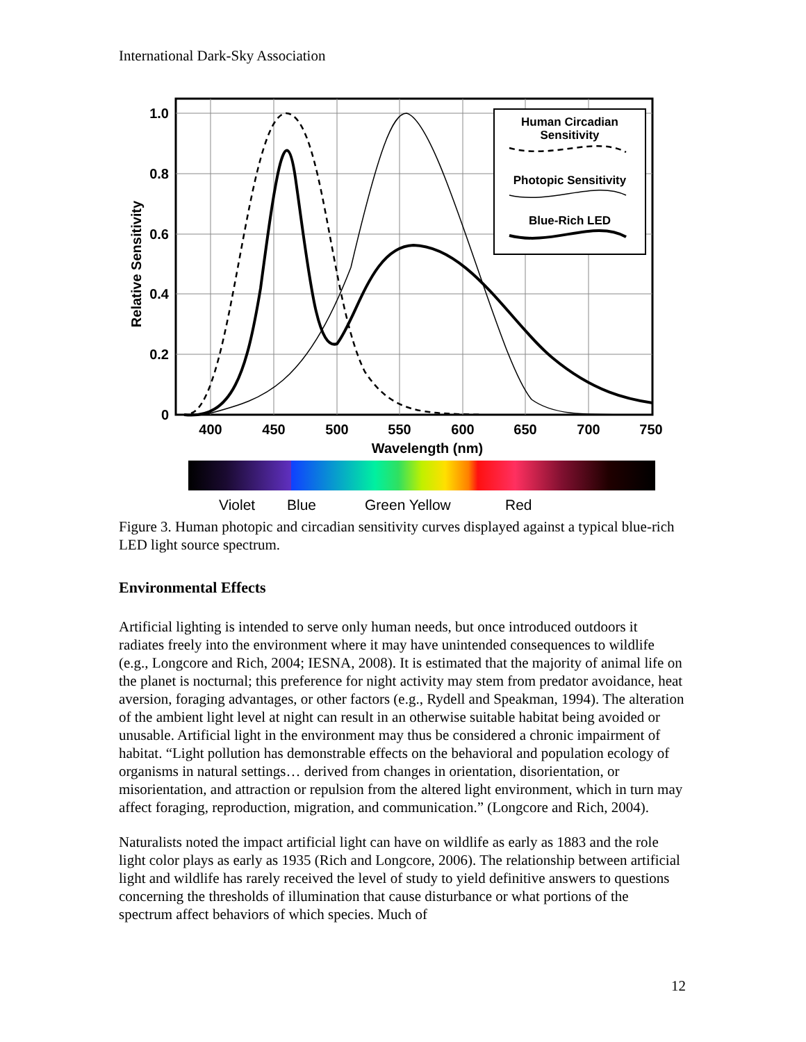International Dark-Sky Association
1.0
0.8
0.6
0.4
0.2
0
400
450
500
550
600
650
700
750
Wavelength (nm)
Relative Sensitivity
Human Circadian
Sensitivity
Photopic Sensitivity
Blue-Rich LED
Violet
Blue
Green Yellow
Red
Figure 3. Human photopic and circadian sensitivity curves displayed against a typical blue-rich LED light source spectrum.
Environmental Effects
Artificial lighting is intended to serve only human needs, but once introduced outdoors it radiates freely into the environment where it may have unintended consequences to wildlife (e.g., Longcore and Rich, 2004; IESNA, 2008). It is estimated that the majority of animal life on the planet is nocturnal; this preference for night activity may stem from predator avoidance, heat aversion, foraging advantages, or other factors (e.g., Rydell and Speakman, 1994). The alteration of the ambient light level at night can result in an otherwise suitable habitat being avoided or unusable. Artificial light in the environment may thus be considered a chronic impairment of habitat. “Light pollution has demonstrable effects on the behavioral and population ecology of organisms in natural settings… derived from changes in orientation, disorientation, or misorientation, and attraction or repulsion from the altered light environment, which in turn may affect foraging, reproduction, migration, and communication.” (Longcore and Rich, 2004).
Naturalists noted the impact artificial light can have on wildlife as early as 1883 and the role light color plays as early as 1935 (Rich and Longcore, 2006). The relationship between artificial light and wildlife has rarely received the level of study to yield definitive answers to questions concerning the thresholds of illumination that cause disturbance or what portions of the spectrum affect behaviors of which species. Much of
12